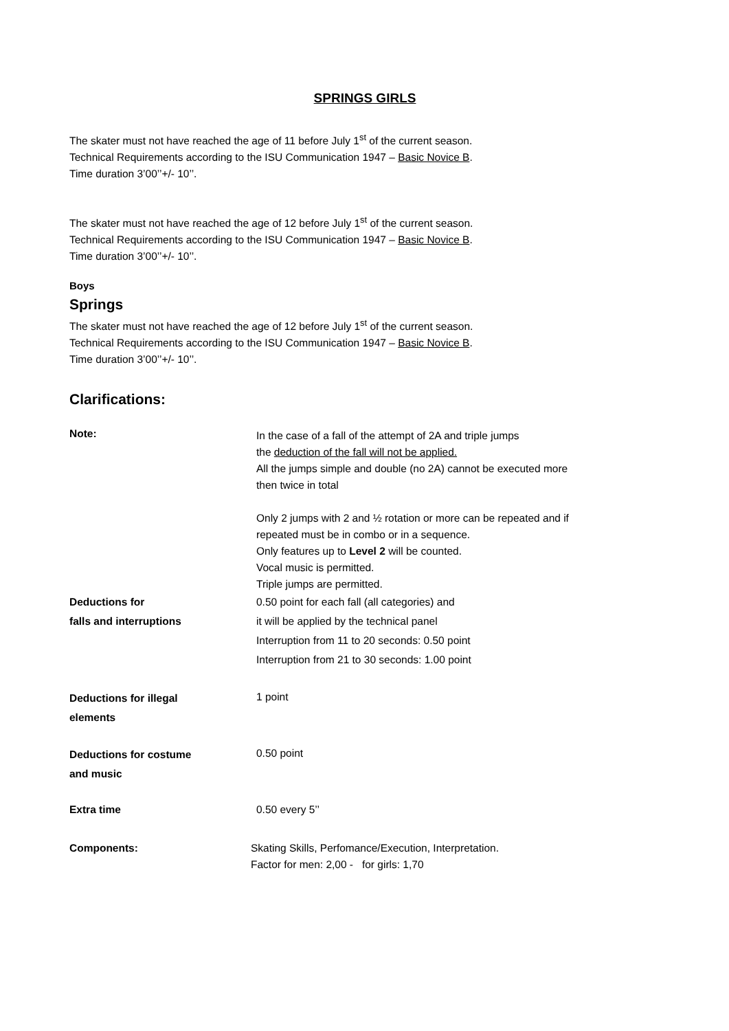SPRINGS GIRLS
The skater must not have reached the age of 11 before July 1<sup>st</sup> of the current season.
Technical Requirements according to the ISU Communication 1947 – Basic Novice B.
Time duration 3’00’’+/- 10’’.
The skater must not have reached the age of 12 before July 1<sup>st</sup> of the current season.
Technical Requirements according to the ISU Communication 1947 – Basic Novice B.
Time duration 3’00’’+/- 10’’.
Boys
Springs
The skater must not have reached the age of 12 before July 1<sup>st</sup> of the current season.
Technical Requirements according to the ISU Communication 1947 – Basic Novice B.
Time duration 3’00’’+/- 10’’.
Clarifications:
Note:
In the case of a fall of the attempt of 2A and triple jumps
the deduction of the fall will not be applied.
All the jumps simple and double (no 2A) cannot be executed more
then twice in total
Only 2 jumps with 2 and ½ rotation or more can be repeated and if
repeated must be in combo or in a sequence.
Only features up to Level 2 will be counted.
Vocal music is permitted.
Triple jumps are permitted.
Deductions for
falls and interruptions
0.50 point for each fall (all categories) and
it will be applied by the technical panel
Interruption from 11 to 20 seconds: 0.50 point
Interruption from 21 to 30 seconds: 1.00 point
Deductions for illegal
elements
1 point
Deductions for costume
and music
0.50 point
Extra time 0.50 every 5’’
Components: Skating Skills, Perfomance/Execution, Interpretation.
Factor for men: 2,00 - for girls: 1,70